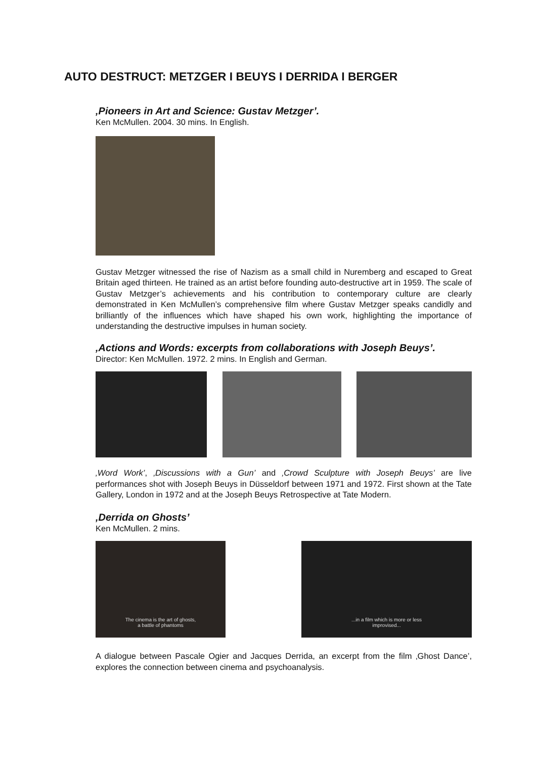AUTO DESTRUCT: METZGER I BEUYS I DERRIDA I BERGER
‚Pioneers in Art and Science: Gustav Metzger’.
Ken McMullen. 2004. 30 mins. In English.
Gustav Metzger witnessed the rise of Nazism as a small child in Nuremberg and escaped to Great Britain aged thirteen. He trained as an artist before founding auto-destructive art in 1959. The scale of Gustav Metzger’s achievements and his contribution to contemporary culture are clearly demonstrated in Ken McMullen’s comprehensive film where Gustav Metzger speaks candidly and brilliantly of the influences which have shaped his own work, highlighting the importance of understanding the destructive impulses in human society.
‚Actions and Words: excerpts from collaborations with Joseph Beuys’.
Director: Ken McMullen. 1972. 2 mins. In English and German.
‚Word Work’, ‚Discussions with a Gun’ and ‚Crowd Sculpture with Joseph Beuys’ are live performances shot with Joseph Beuys in Düsseldorf between 1971 and 1972. First shown at the Tate Gallery, London in 1972 and at the Joseph Beuys Retrospective at Tate Modern.
‚Derrida on Ghosts’
Ken McMullen. 2 mins.
The cinema is the art of ghosts,
a battle of phantoms
...in a film which is more or less
improvised...
A dialogue between Pascale Ogier and Jacques Derrida, an excerpt from the film ‚Ghost Dance’, explores the connection between cinema and psychoanalysis.